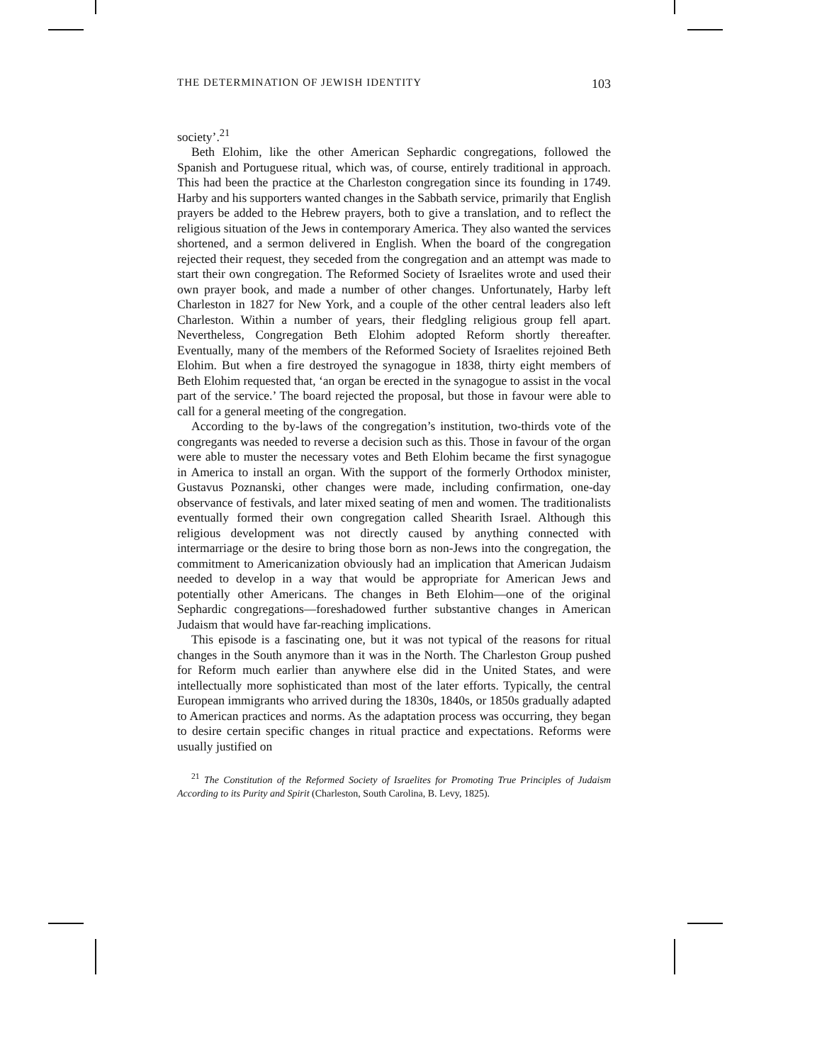THE DETERMINATION OF JEWISH IDENTITY 103
society’.<sup>21</sup>
Beth Elohim, like the other American Sephardic congregations, followed the Spanish and Portuguese ritual, which was, of course, entirely traditional in approach. This had been the practice at the Charleston congregation since its founding in 1749. Harby and his supporters wanted changes in the Sabbath service, primarily that English prayers be added to the Hebrew prayers, both to give a translation, and to reflect the religious situation of the Jews in contemporary America. They also wanted the services shortened, and a sermon delivered in English. When the board of the congregation rejected their request, they seceded from the congregation and an attempt was made to start their own congregation. The Reformed Society of Israelites wrote and used their own prayer book, and made a number of other changes. Unfortunately, Harby left Charleston in 1827 for New York, and a couple of the other central leaders also left Charleston. Within a number of years, their fledgling religious group fell apart. Nevertheless, Congregation Beth Elohim adopted Reform shortly thereafter. Eventually, many of the members of the Reformed Society of Israelites rejoined Beth Elohim. But when a fire destroyed the synagogue in 1838, thirty eight members of Beth Elohim requested that, ‘an organ be erected in the synagogue to assist in the vocal part of the service.’ The board rejected the proposal, but those in favour were able to call for a general meeting of the congregation.
According to the by-laws of the congregation’s institution, two-thirds vote of the congregants was needed to reverse a decision such as this. Those in favour of the organ were able to muster the necessary votes and Beth Elohim became the first synagogue in America to install an organ. With the support of the formerly Orthodox minister, Gustavus Poznanski, other changes were made, including confirmation, one-day observance of festivals, and later mixed seating of men and women. The traditionalists eventually formed their own congregation called Shearith Israel. Although this religious development was not directly caused by anything connected with intermarriage or the desire to bring those born as non-Jews into the congregation, the commitment to Americanization obviously had an implication that American Judaism needed to develop in a way that would be appropriate for American Jews and potentially other Americans. The changes in Beth Elohim—one of the original Sephardic congregations—foreshadowed further substantive changes in American Judaism that would have far-reaching implications.
This episode is a fascinating one, but it was not typical of the reasons for ritual changes in the South anymore than it was in the North. The Charleston Group pushed for Reform much earlier than anywhere else did in the United States, and were intellectually more sophisticated than most of the later efforts. Typically, the central European immigrants who arrived during the 1830s, 1840s, or 1850s gradually adapted to American practices and norms. As the adaptation process was occurring, they began to desire certain specific changes in ritual practice and expectations. Reforms were usually justified on
<sup>21</sup> The Constitution of the Reformed Society of Israelites for Promoting True Principles of Judaism According to its Purity and Spirit (Charleston, South Carolina, B. Levy, 1825).